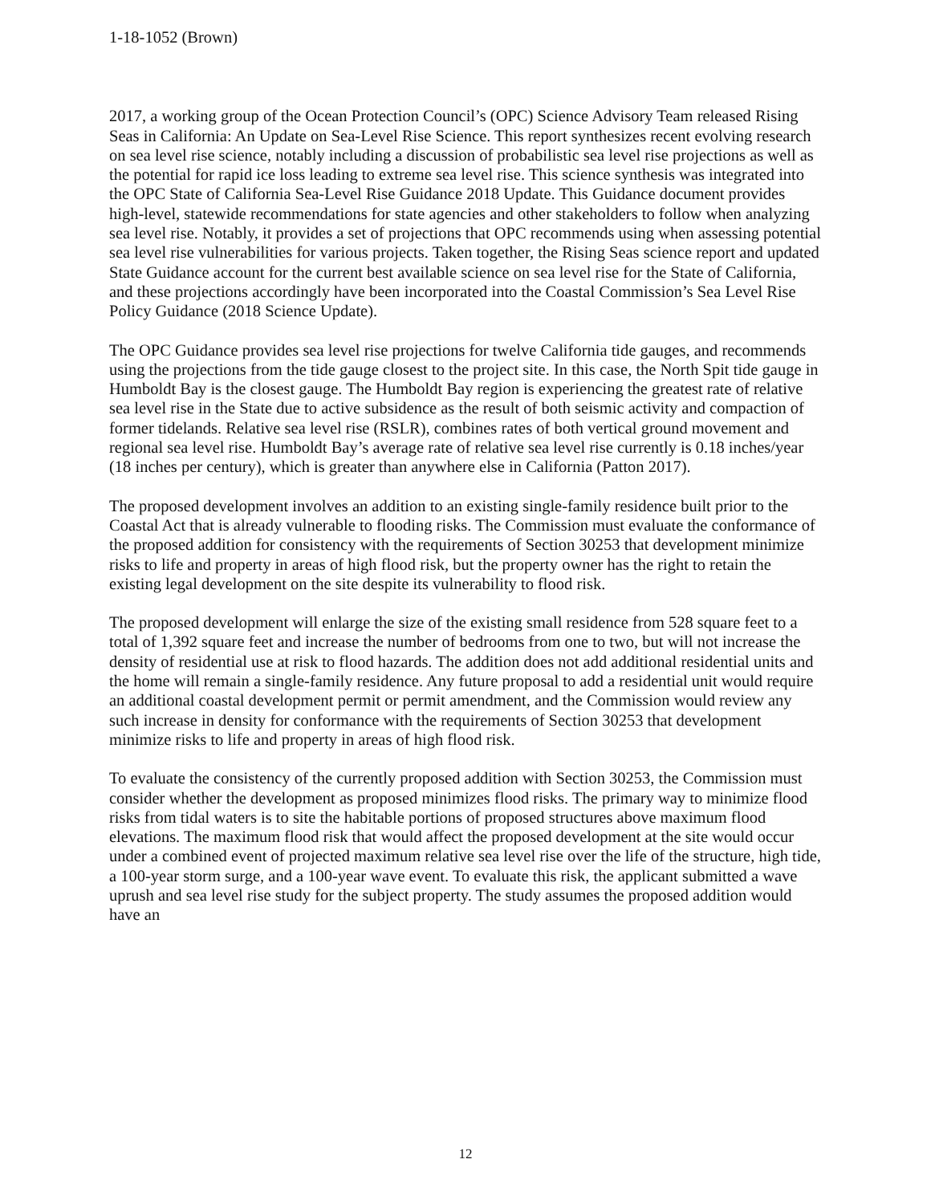1-18-1052 (Brown)
2017, a working group of the Ocean Protection Council’s (OPC) Science Advisory Team released Rising Seas in California: An Update on Sea-Level Rise Science. This report synthesizes recent evolving research on sea level rise science, notably including a discussion of probabilistic sea level rise projections as well as the potential for rapid ice loss leading to extreme sea level rise. This science synthesis was integrated into the OPC State of California Sea-Level Rise Guidance 2018 Update. This Guidance document provides high-level, statewide recommendations for state agencies and other stakeholders to follow when analyzing sea level rise. Notably, it provides a set of projections that OPC recommends using when assessing potential sea level rise vulnerabilities for various projects. Taken together, the Rising Seas science report and updated State Guidance account for the current best available science on sea level rise for the State of California, and these projections accordingly have been incorporated into the Coastal Commission’s Sea Level Rise Policy Guidance (2018 Science Update).
The OPC Guidance provides sea level rise projections for twelve California tide gauges, and recommends using the projections from the tide gauge closest to the project site. In this case, the North Spit tide gauge in Humboldt Bay is the closest gauge. The Humboldt Bay region is experiencing the greatest rate of relative sea level rise in the State due to active subsidence as the result of both seismic activity and compaction of former tidelands. Relative sea level rise (RSLR), combines rates of both vertical ground movement and regional sea level rise. Humboldt Bay’s average rate of relative sea level rise currently is 0.18 inches/year (18 inches per century), which is greater than anywhere else in California (Patton 2017).
The proposed development involves an addition to an existing single-family residence built prior to the Coastal Act that is already vulnerable to flooding risks. The Commission must evaluate the conformance of the proposed addition for consistency with the requirements of Section 30253 that development minimize risks to life and property in areas of high flood risk, but the property owner has the right to retain the existing legal development on the site despite its vulnerability to flood risk.
The proposed development will enlarge the size of the existing small residence from 528 square feet to a total of 1,392 square feet and increase the number of bedrooms from one to two, but will not increase the density of residential use at risk to flood hazards. The addition does not add additional residential units and the home will remain a single-family residence. Any future proposal to add a residential unit would require an additional coastal development permit or permit amendment, and the Commission would review any such increase in density for conformance with the requirements of Section 30253 that development minimize risks to life and property in areas of high flood risk.
To evaluate the consistency of the currently proposed addition with Section 30253, the Commission must consider whether the development as proposed minimizes flood risks. The primary way to minimize flood risks from tidal waters is to site the habitable portions of proposed structures above maximum flood elevations. The maximum flood risk that would affect the proposed development at the site would occur under a combined event of projected maximum relative sea level rise over the life of the structure, high tide, a 100-year storm surge, and a 100-year wave event. To evaluate this risk, the applicant submitted a wave uprush and sea level rise study for the subject property. The study assumes the proposed addition would have an
12